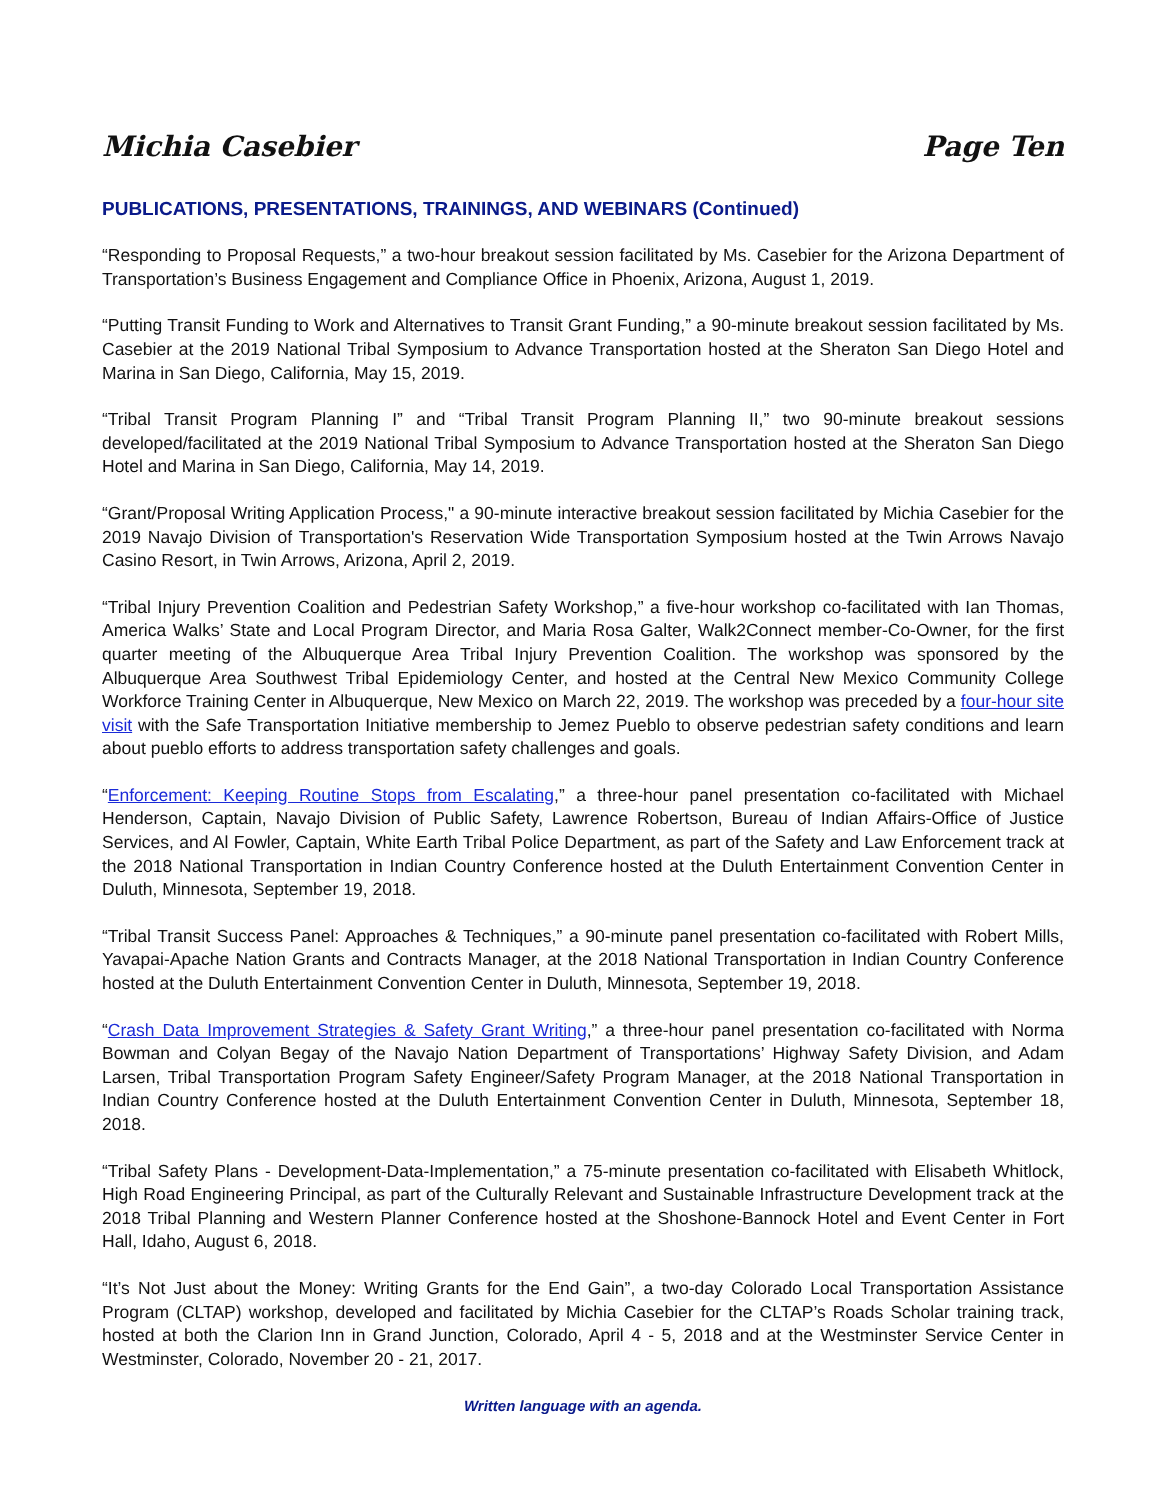Michia Casebier Page Ten
PUBLICATIONS, PRESENTATIONS, TRAININGS, AND WEBINARS (Continued)
“Responding to Proposal Requests,” a two-hour breakout session facilitated by Ms. Casebier for the Arizona Department of Transportation’s Business Engagement and Compliance Office in Phoenix, Arizona, August 1, 2019.
“Putting Transit Funding to Work and Alternatives to Transit Grant Funding,” a 90-minute breakout session facilitated by Ms. Casebier at the 2019 National Tribal Symposium to Advance Transportation hosted at the Sheraton San Diego Hotel and Marina in San Diego, California, May 15, 2019.
“Tribal Transit Program Planning I” and “Tribal Transit Program Planning II,” two 90-minute breakout sessions developed/facilitated at the 2019 National Tribal Symposium to Advance Transportation hosted at the Sheraton San Diego Hotel and Marina in San Diego, California, May 14, 2019.
“Grant/Proposal Writing Application Process," a 90-minute interactive breakout session facilitated by Michia Casebier for the 2019 Navajo Division of Transportation's Reservation Wide Transportation Symposium hosted at the Twin Arrows Navajo Casino Resort, in Twin Arrows, Arizona, April 2, 2019.
“Tribal Injury Prevention Coalition and Pedestrian Safety Workshop,” a five-hour workshop co-facilitated with Ian Thomas, America Walks’ State and Local Program Director, and Maria Rosa Galter, Walk2Connect member-Co-Owner, for the first quarter meeting of the Albuquerque Area Tribal Injury Prevention Coalition. The workshop was sponsored by the Albuquerque Area Southwest Tribal Epidemiology Center, and hosted at the Central New Mexico Community College Workforce Training Center in Albuquerque, New Mexico on March 22, 2019. The workshop was preceded by a four-hour site visit with the Safe Transportation Initiative membership to Jemez Pueblo to observe pedestrian safety conditions and learn about pueblo efforts to address transportation safety challenges and goals.
“Enforcement: Keeping Routine Stops from Escalating,” a three-hour panel presentation co-facilitated with Michael Henderson, Captain, Navajo Division of Public Safety, Lawrence Robertson, Bureau of Indian Affairs-Office of Justice Services, and Al Fowler, Captain, White Earth Tribal Police Department, as part of the Safety and Law Enforcement track at the 2018 National Transportation in Indian Country Conference hosted at the Duluth Entertainment Convention Center in Duluth, Minnesota, September 19, 2018.
“Tribal Transit Success Panel: Approaches & Techniques,” a 90-minute panel presentation co-facilitated with Robert Mills, Yavapai-Apache Nation Grants and Contracts Manager, at the 2018 National Transportation in Indian Country Conference hosted at the Duluth Entertainment Convention Center in Duluth, Minnesota, September 19, 2018.
“Crash Data Improvement Strategies & Safety Grant Writing,” a three-hour panel presentation co-facilitated with Norma Bowman and Colyan Begay of the Navajo Nation Department of Transportations’ Highway Safety Division, and Adam Larsen, Tribal Transportation Program Safety Engineer/Safety Program Manager, at the 2018 National Transportation in Indian Country Conference hosted at the Duluth Entertainment Convention Center in Duluth, Minnesota, September 18, 2018.
“Tribal Safety Plans - Development-Data-Implementation,” a 75-minute presentation co-facilitated with Elisabeth Whitlock, High Road Engineering Principal, as part of the Culturally Relevant and Sustainable Infrastructure Development track at the 2018 Tribal Planning and Western Planner Conference hosted at the Shoshone-Bannock Hotel and Event Center in Fort Hall, Idaho, August 6, 2018.
“It’s Not Just about the Money: Writing Grants for the End Gain”, a two-day Colorado Local Transportation Assistance Program (CLTAP) workshop, developed and facilitated by Michia Casebier for the CLTAP’s Roads Scholar training track, hosted at both the Clarion Inn in Grand Junction, Colorado, April 4 - 5, 2018 and at the Westminster Service Center in Westminster, Colorado, November 20 - 21, 2017.
Written language with an agenda.